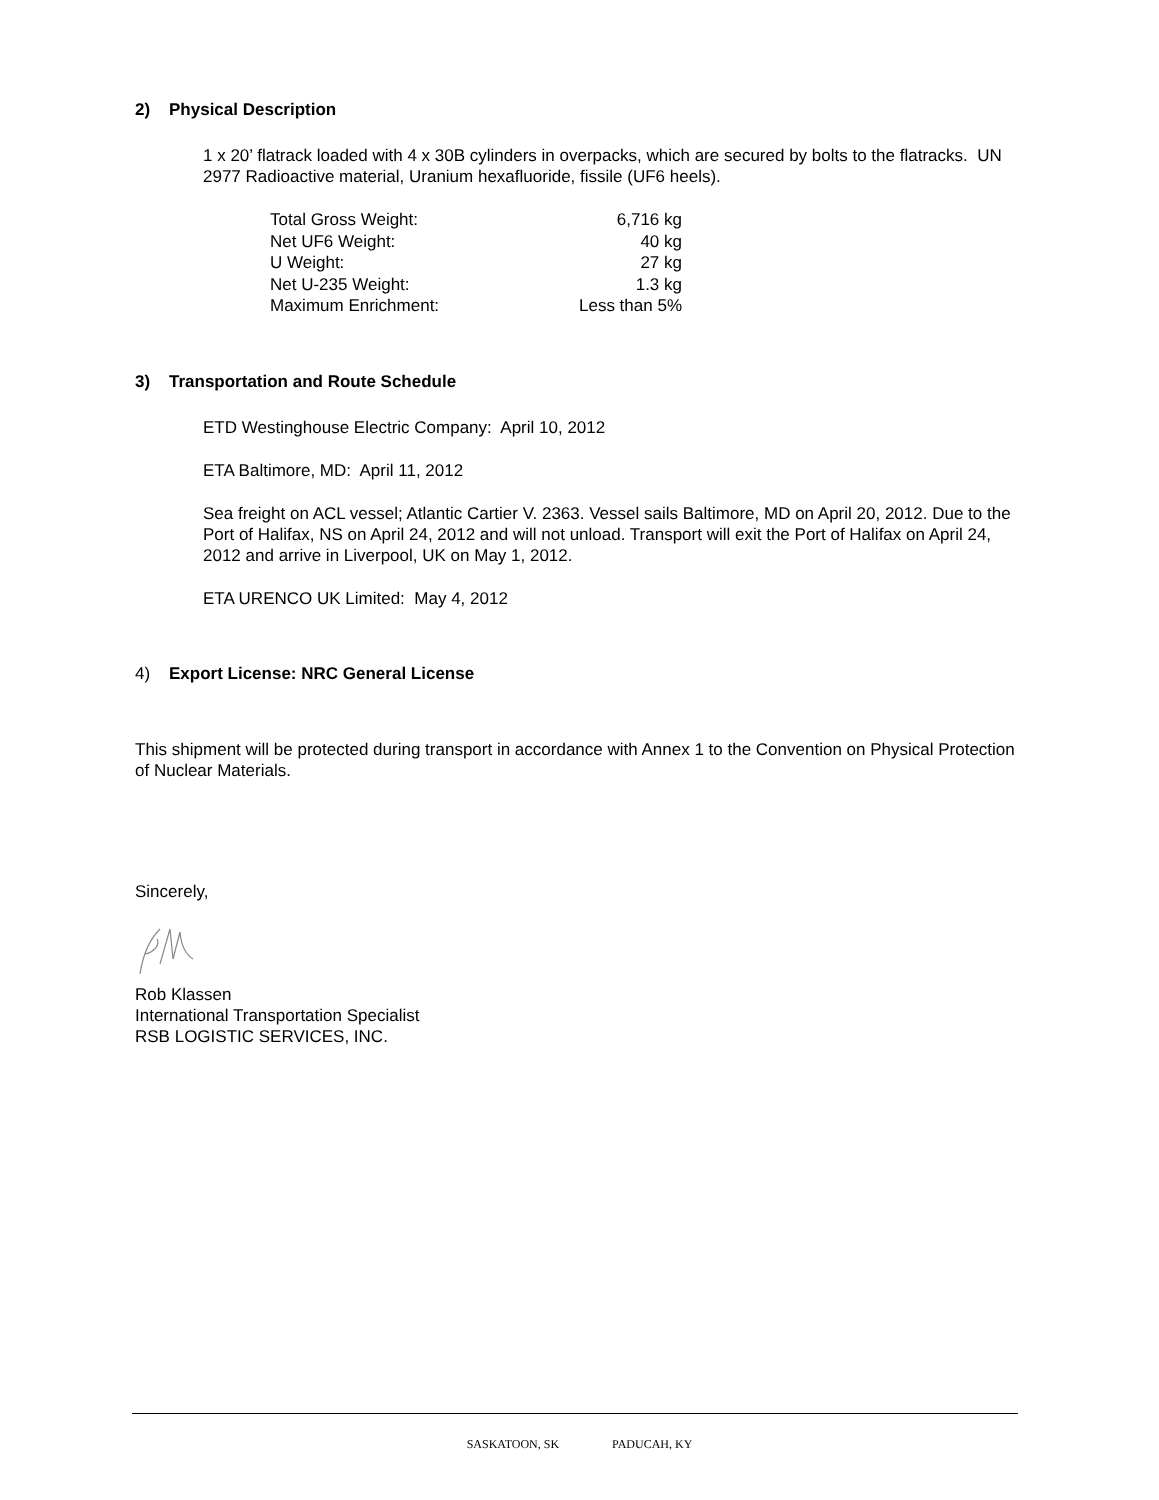2) Physical Description
1 x 20’ flatrack loaded with 4 x 30B cylinders in overpacks, which are secured by bolts to the flatracks. UN 2977 Radioactive material, Uranium hexafluoride, fissile (UF6 heels).
| Total Gross Weight: | 6,716 kg |
| Net UF6 Weight: | 40 kg |
| U Weight: | 27 kg |
| Net U-235 Weight: | 1.3 kg |
| Maximum Enrichment: | Less than 5% |
3) Transportation and Route Schedule
ETD Westinghouse Electric Company: April 10, 2012
ETA Baltimore, MD: April 11, 2012
Sea freight on ACL vessel; Atlantic Cartier V. 2363. Vessel sails Baltimore, MD on April 20, 2012. Due to the Port of Halifax, NS on April 24, 2012 and will not unload. Transport will exit the Port of Halifax on April 24, 2012 and arrive in Liverpool, UK on May 1, 2012.
ETA URENCO UK Limited: May 4, 2012
4) Export License: NRC General License
This shipment will be protected during transport in accordance with Annex 1 to the Convention on Physical Protection of Nuclear Materials.
Sincerely,
Rob Klassen
International Transportation Specialist
RSB LOGISTIC SERVICES, INC.
SASKATOON, SK PADUCAH, KY